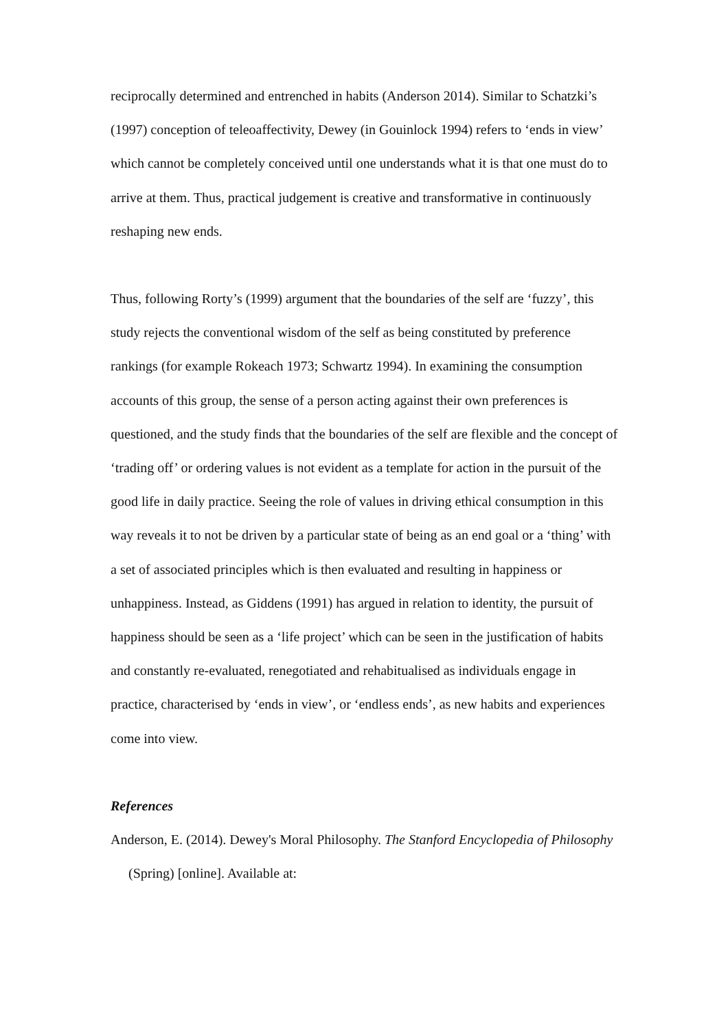reciprocally determined and entrenched in habits (Anderson 2014). Similar to Schatzki’s (1997) conception of teleoaffectivity, Dewey (in Gouinlock 1994) refers to ‘ends in view’ which cannot be completely conceived until one understands what it is that one must do to arrive at them. Thus, practical judgement is creative and transformative in continuously reshaping new ends.
Thus, following Rorty’s (1999) argument that the boundaries of the self are ‘fuzzy’, this study rejects the conventional wisdom of the self as being constituted by preference rankings (for example Rokeach 1973; Schwartz 1994). In examining the consumption accounts of this group, the sense of a person acting against their own preferences is questioned, and the study finds that the boundaries of the self are flexible and the concept of ‘trading off’ or ordering values is not evident as a template for action in the pursuit of the good life in daily practice. Seeing the role of values in driving ethical consumption in this way reveals it to not be driven by a particular state of being as an end goal or a ‘thing’ with a set of associated principles which is then evaluated and resulting in happiness or unhappiness. Instead, as Giddens (1991) has argued in relation to identity, the pursuit of happiness should be seen as a ‘life project’ which can be seen in the justification of habits and constantly re-evaluated, renegotiated and rehabitualised as individuals engage in practice, characterised by ‘ends in view’, or ‘endless ends’, as new habits and experiences come into view.
References
Anderson, E. (2014). Dewey's Moral Philosophy. The Stanford Encyclopedia of Philosophy (Spring) [online]. Available at: